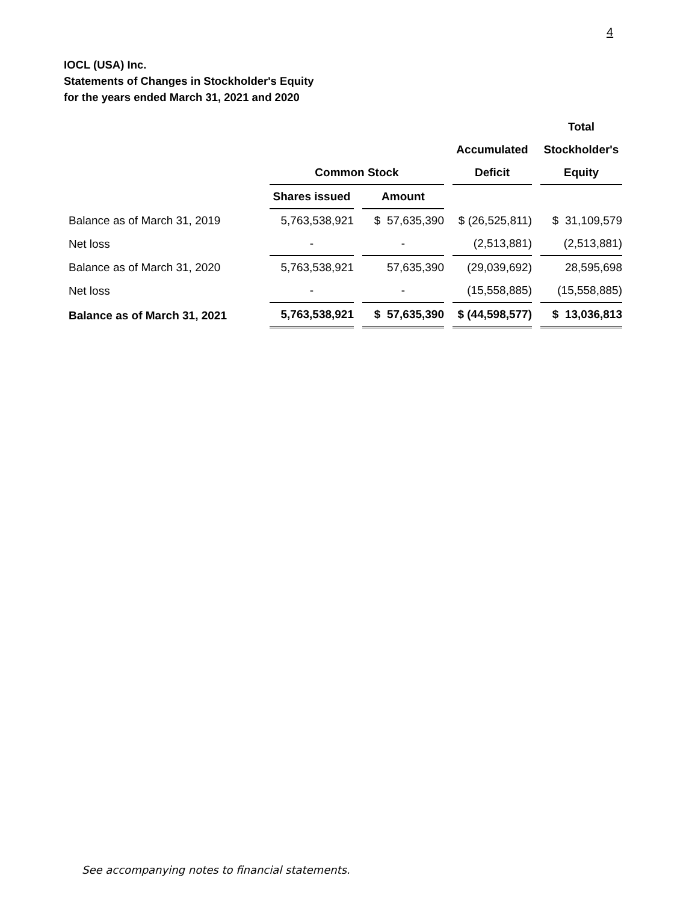4
IOCL (USA) Inc.
Statements of Changes in Stockholder's Equity
for the years ended March 31, 2021 and 2020
| | | | | Total |
| --- | --- | --- | --- | --- |
| | | | Accumulated | Stockholder's |
| | Common Stock | | Deficit | Equity |
| | Shares issued | Amount | | |
| Balance as of March 31, 2019 | 5,763,538,921 | $ 57,635,390 | $ (26,525,811) | $ 31,109,579 |
| Net loss | - | - | (2,513,881) | (2,513,881) |
| Balance as of March 31, 2020 | 5,763,538,921 | 57,635,390 | (29,039,692) | 28,595,698 |
| Net loss | - | - | (15,558,885) | (15,558,885) |
| Balance as of March 31, 2021 | 5,763,538,921 | $ 57,635,390 | $ (44,598,577) | $ 13,036,813 |
See accompanying notes to financial statements.